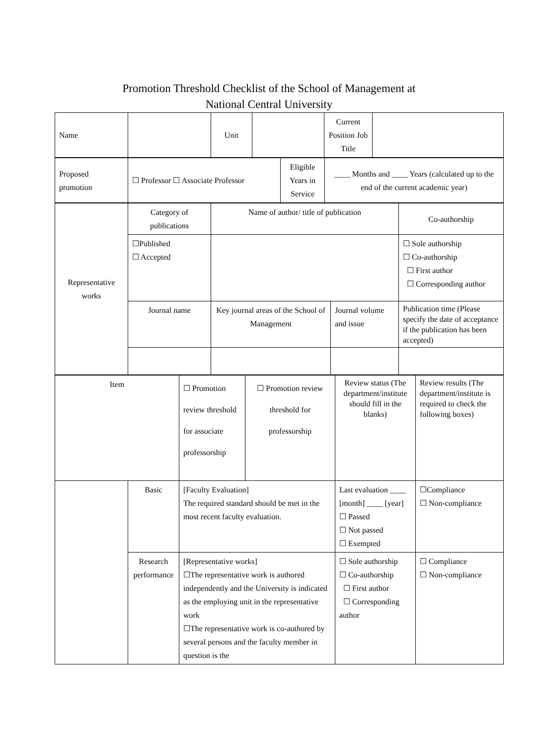Promotion Threshold Checklist of the School of Management at
National Central University
| Name | | Unit | | Current Position Job Title | |
| Proposed promotion | ☐ Professor ☐ Associate Professor | Eligible Years in Service | ____ Months and ____ Years (calculated up to the end of the current academic year) |
| Representative works | Category of publications | Name of author/ title of publication | | Co-authorship |
| | ☐Published ☐ Accepted | | | ☐ Sole authorship ☐ Co-authorship ☐ First author ☐ Corresponding author |
| | Journal name | Key journal areas of the School of Management | Journal volume and issue | Publication time (Please specify the date of acceptance if the publication has been accepted) |
| Item | | ☐ Promotion review threshold for associate professorship | ☐ Promotion review threshold for professorship | Review status (The department/institute should fill in the blanks) | Review results (The department/institute is required to check the following boxes) |
| | Basic | [Faculty Evaluation] The required standard should be met in the most recent faculty evaluation. | | Last evaluation ____ [month] ____ [year] ☐ Passed ☐ Not passed ☐ Exempted | ☐Compliance ☐ Non-compliance |
| | Research performance | [Representative works] ☐The representative work is authored independently and the University is indicated as the employing unit in the representative work ☐The representative work is co-authored by several persons and the faculty member in question is the | | ☐ Sole authorship ☐ Co-authorship ☐ First author ☐ Corresponding author | ☐ Compliance ☐ Non-compliance |